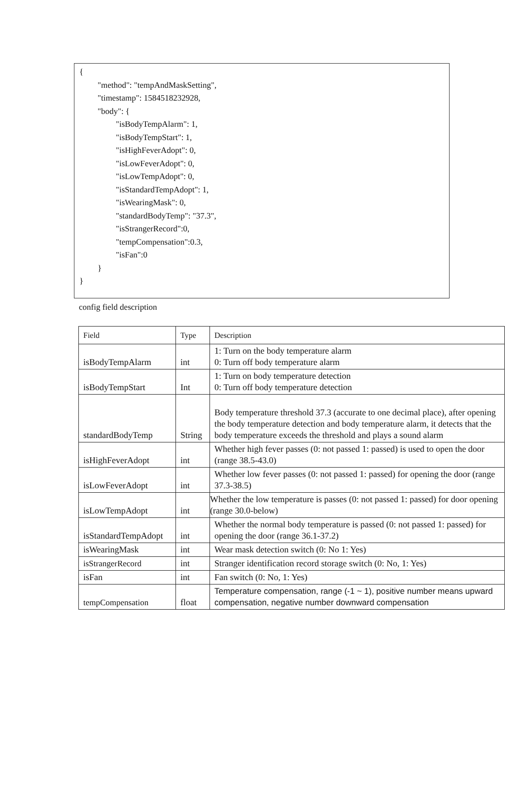{
"method": "tempAndMaskSetting",
"timestamp": 1584518232928,
"body": {
"isBodyTempAlarm": 1,
"isBodyTempStart": 1,
"isHighFeverAdopt": 0,
"isLowFeverAdopt": 0,
"isLowTempAdopt": 0,
"isStandardTempAdopt": 1,
"isWearingMask": 0,
"standardBodyTemp": "37.3",
"isStrangerRecord":0,
"tempCompensation":0.3,
"isFan":0
}
}
config field description
| Field | Type | Description |
| --- | --- | --- |
| isBodyTempAlarm | int | 1: Turn on the body temperature alarm 0: Turn off body temperature alarm |
| isBodyTempStart | Int | 1: Turn on body temperature detection 0: Turn off body temperature detection |
| standardBodyTemp | String | Body temperature threshold 37.3 (accurate to one decimal place), after opening the body temperature detection and body temperature alarm, it detects that the body temperature exceeds the threshold and plays a sound alarm |
| isHighFeverAdopt | int | Whether high fever passes (0: not passed 1: passed) is used to open the door (range 38.5-43.0) |
| isLowFeverAdopt | int | Whether low fever passes (0: not passed 1: passed) for opening the door (range 37.3-38.5) |
| isLowTempAdopt | int | Whether the low temperature is passes (0: not passed 1: passed) for door opening (range 30.0-below) |
| isStandardTempAdopt | int | Whether the normal body temperature is passed (0: not passed 1: passed) for opening the door (range 36.1-37.2) |
| isWearingMask | int | Wear mask detection switch (0: No 1: Yes) |
| isStrangerRecord | int | Stranger identification record storage switch (0: No, 1: Yes) |
| isFan | int | Fan switch (0: No, 1: Yes) |
| tempCompensation | float | Temperature compensation, range (-1 ~ 1), positive number means upward compensation, negative number downward compensation |